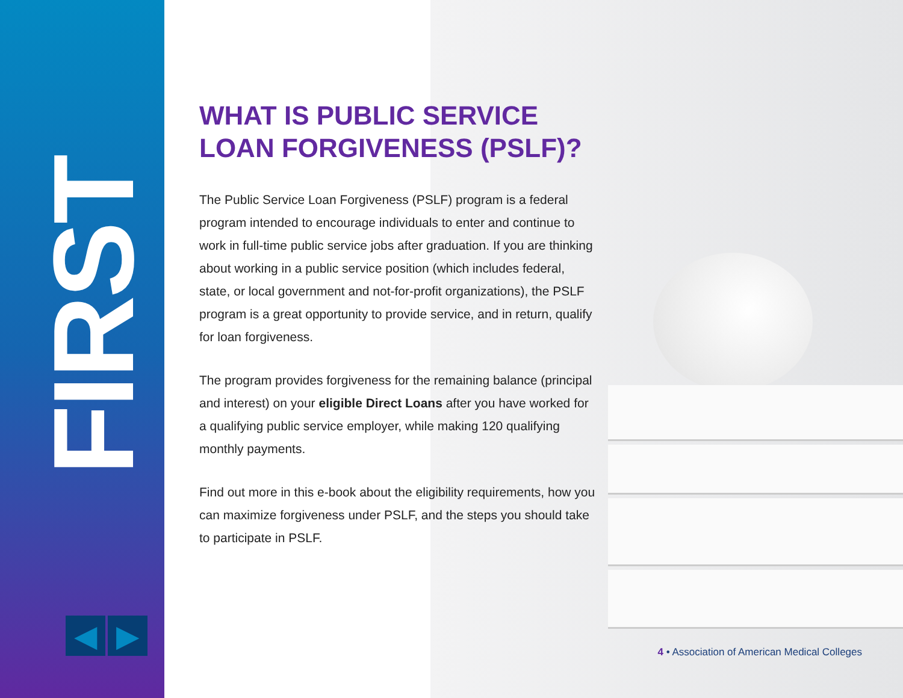FIRST
◀ ▶
WHAT IS PUBLIC SERVICE LOAN FORGIVENESS (PSLF)?
The Public Service Loan Forgiveness (PSLF) program is a federal program intended to encourage individuals to enter and continue to work in full-time public service jobs after graduation. If you are thinking about working in a public service position (which includes federal, state, or local government and not-for-profit organizations), the PSLF program is a great opportunity to provide service, and in return, qualify for loan forgiveness.
The program provides forgiveness for the remaining balance (principal and interest) on your eligible Direct Loans after you have worked for a qualifying public service employer, while making 120 qualifying monthly payments.
Find out more in this e-book about the eligibility requirements, how you can maximize forgiveness under PSLF, and the steps you should take to participate in PSLF.
4 • Association of American Medical Colleges